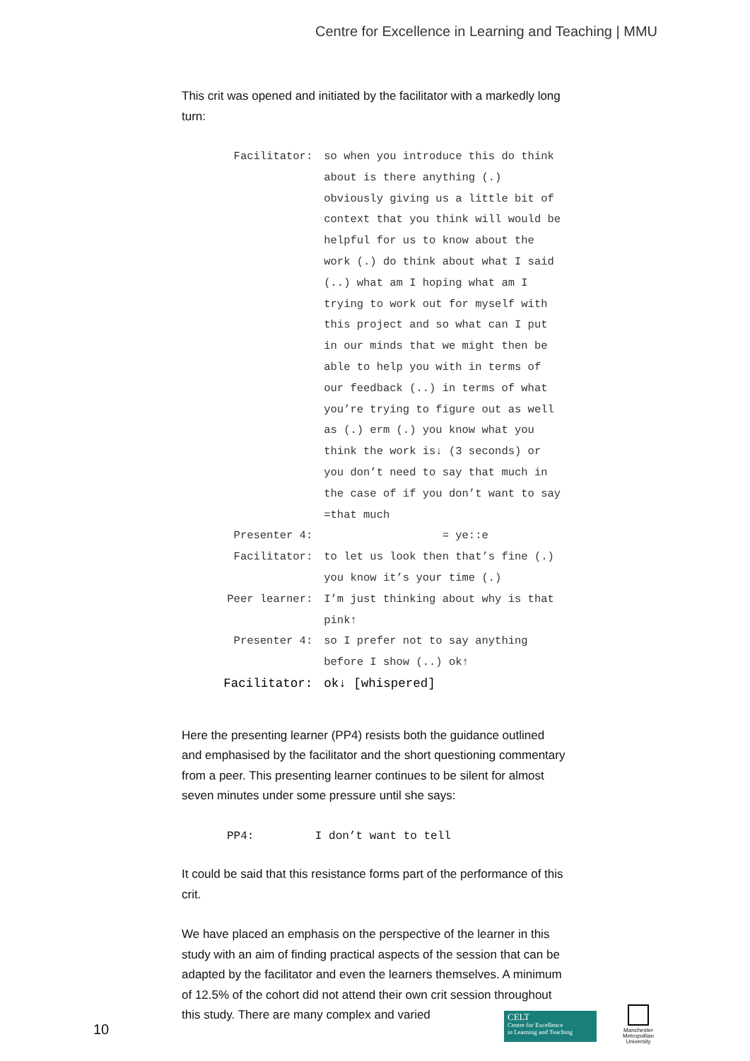Centre for Excellence in Learning and Teaching | MMU
This crit was opened and initiated by the facilitator with a markedly long turn:
| Facilitator: | so when you introduce this do think about is there anything (.) obviously giving us a little bit of context that you think will would be helpful for us to know about the work (.) do think about what I said (..) what am I hoping what am I trying to work out for myself with this project and so what can I put in our minds that we might then be able to help you with in terms of our feedback (..) in terms of what you’re trying to figure out as well as (.) erm (.) you know what you think the work is↓ (3 seconds) or you don’t need to say that much in the case of if you don’t want to say =that much |
| Presenter 4: | = ye::e |
| Facilitator: | to let us look then that’s fine (.) you know it’s your time (.) |
| Peer learner: | I’m just thinking about why is that pink↑ |
| Presenter 4: | so I prefer not to say anything before I show (..) ok↑ |
| Facilitator: | ok↓ [whispered] |
Here the presenting learner (PP4) resists both the guidance outlined and emphasised by the facilitator and the short questioning commentary from a peer. This presenting learner continues to be silent for almost seven minutes under some pressure until she says:
PP4: I don’t want to tell
It could be said that this resistance forms part of the performance of this crit.
We have placed an emphasis on the perspective of the learner in this study with an aim of finding practical aspects of the session that can be adapted by the facilitator and even the learners themselves. A minimum of 12.5% of the cohort did not attend their own crit session throughout this study. There are many complex and varied
10
CELT
Centre for Excellence
in Learning and Teaching
Manchester
Metropolitan
University